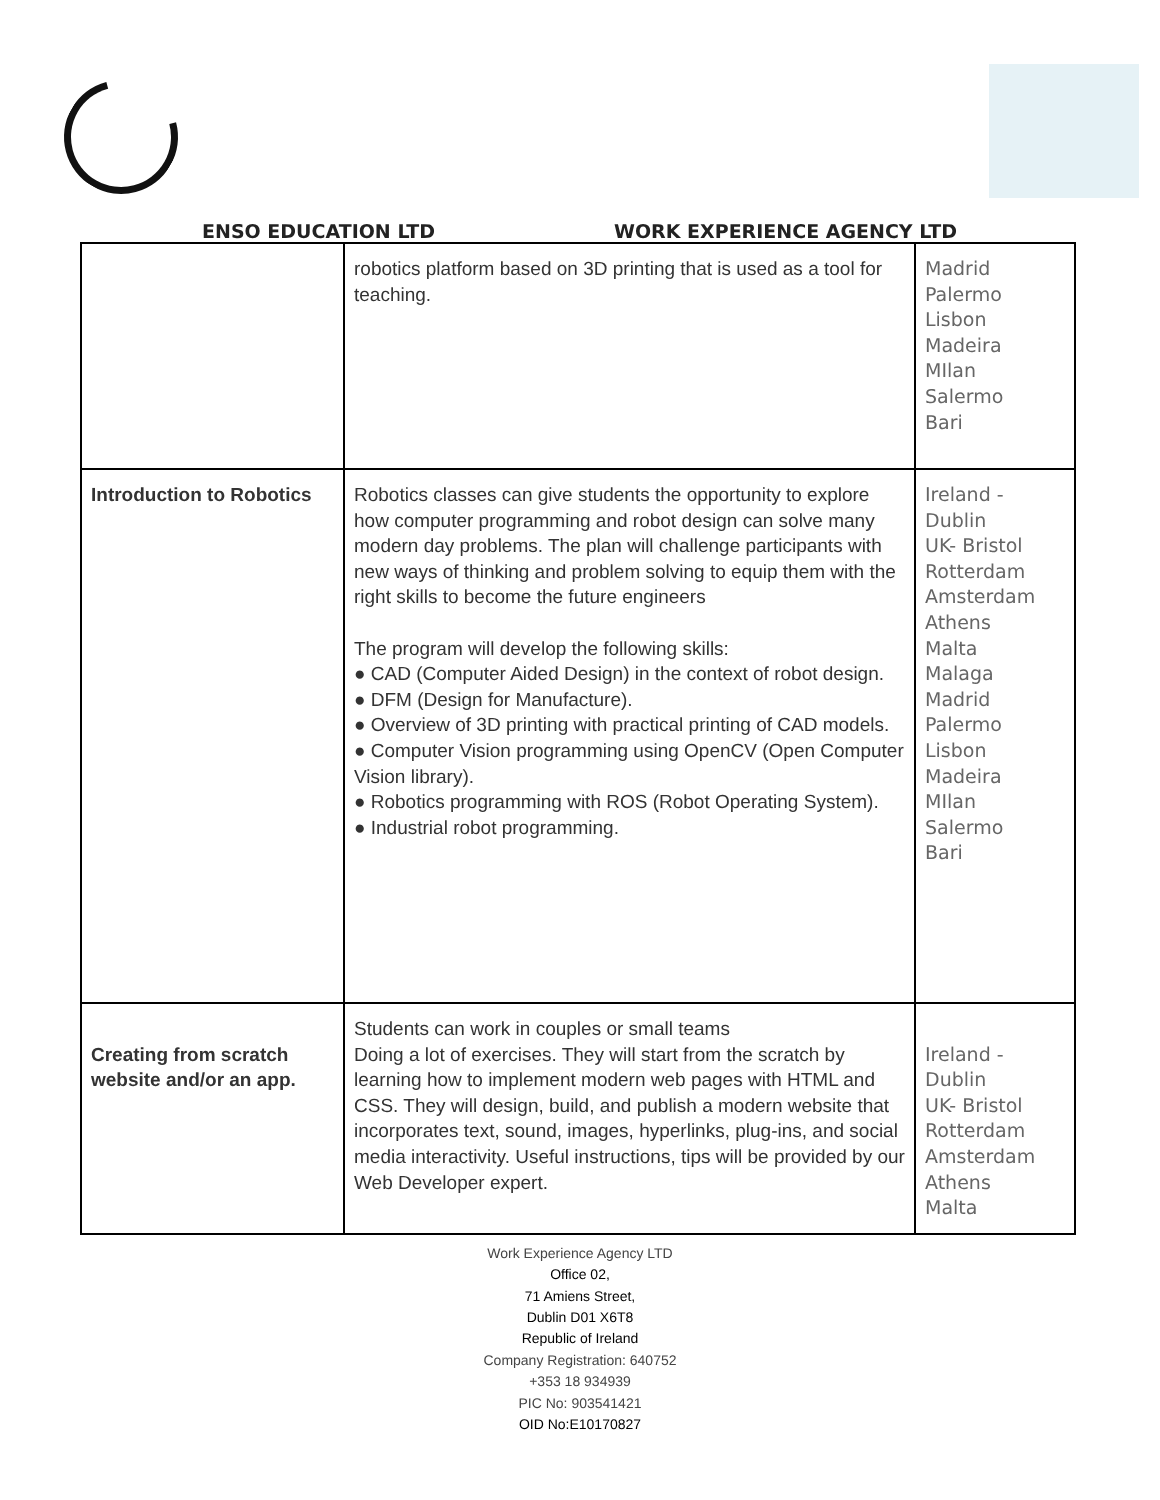ENSO EDUCATION LTD
WORK EXPERIENCE AGENCY LTD
| | robotics platform based on 3D printing that is used as a tool for teaching. | Madrid Palermo Lisbon Madeira MIlan Salermo Bari |
| Introduction to Robotics | Robotics classes can give students the opportunity to explore how computer programming and robot design can solve many modern day problems. The plan will challenge participants with new ways of thinking and problem solving to equip them with the right skills to become the future engineers The program will develop the following skills: ● CAD (Computer Aided Design) in the context of robot design. ● DFM (Design for Manufacture). ● Overview of 3D printing with practical printing of CAD models. ● Computer Vision programming using OpenCV (Open Computer Vision library). ● Robotics programming with ROS (Robot Operating System). ● Industrial robot programming. | Ireland - Dublin UK- Bristol Rotterdam Amsterdam Athens Malta Malaga Madrid Palermo Lisbon Madeira MIlan Salermo Bari |
| Creating from scratch website and/or an app. | Students can work in couples or small teams Doing a lot of exercises. They will start from the scratch by learning how to implement modern web pages with HTML and CSS. They will design, build, and publish a modern website that incorporates text, sound, images, hyperlinks, plug-ins, and social media interactivity. Useful instructions, tips will be provided by our Web Developer expert. | Ireland - Dublin UK- Bristol Rotterdam Amsterdam Athens Malta |
Work Experience Agency LTD
Office 02,
71 Amiens Street,
Dublin D01 X6T8
Republic of Ireland
Company Registration: 640752
+353 18 934939
PIC No: 903541421
OID No:E10170827